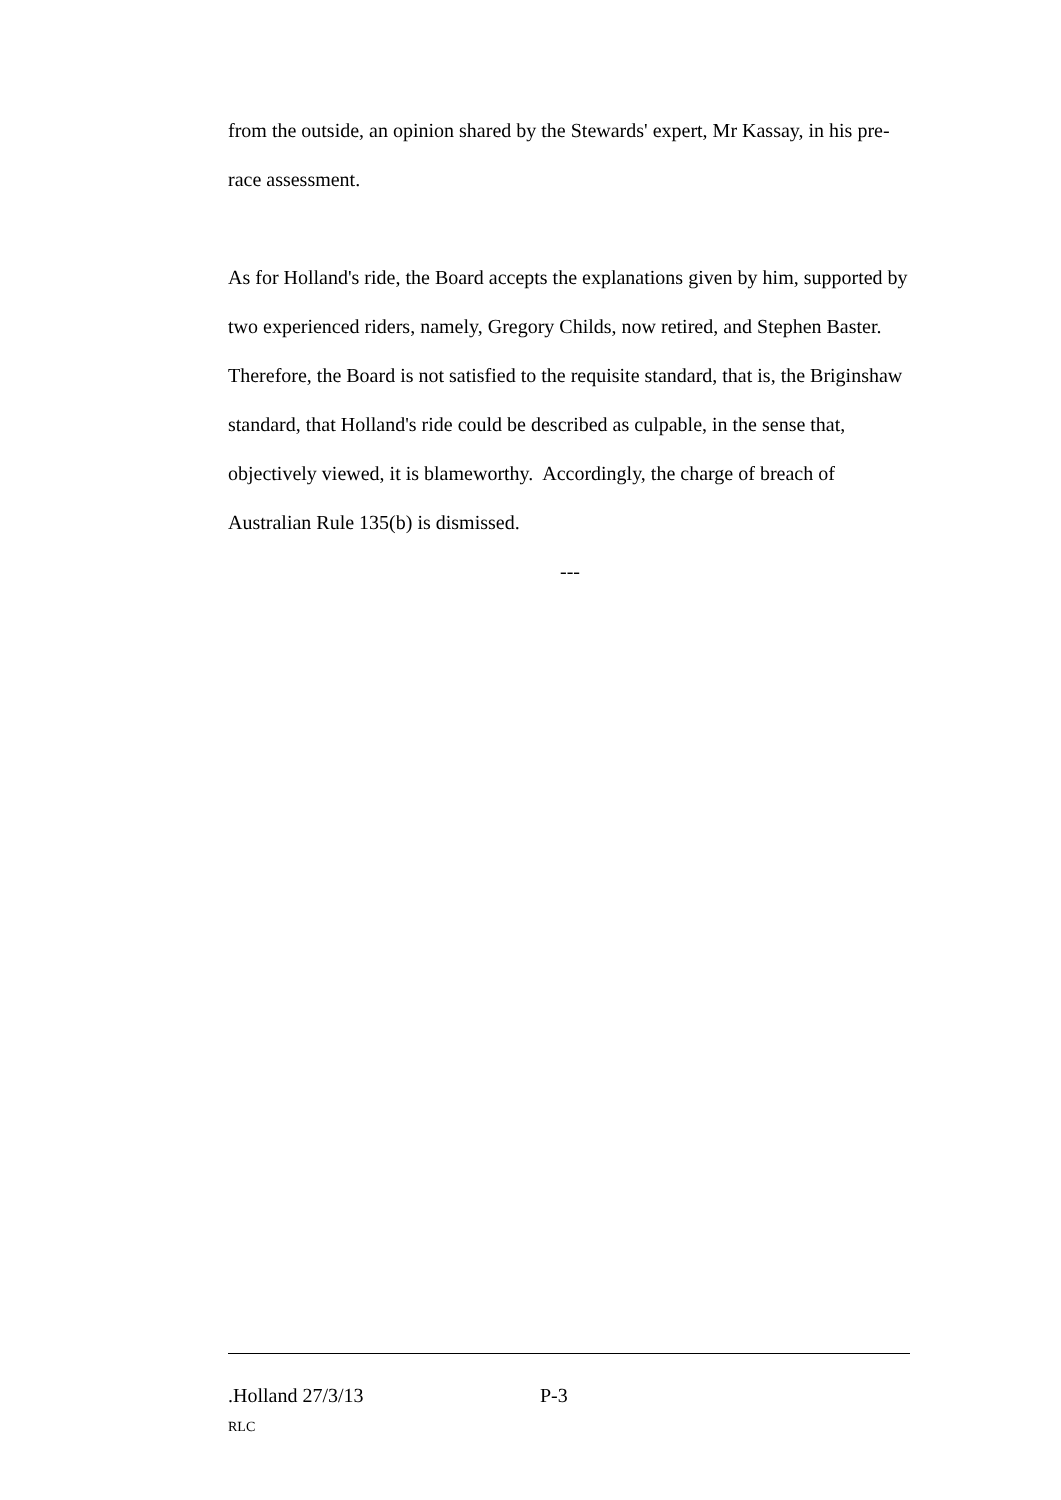from the outside, an opinion shared by the Stewards' expert, Mr Kassay, in his pre-race assessment.
As for Holland's ride, the Board accepts the explanations given by him, supported by two experienced riders, namely, Gregory Childs, now retired, and Stephen Baster. Therefore, the Board is not satisfied to the requisite standard, that is, the Briginshaw standard, that Holland's ride could be described as culpable, in the sense that, objectively viewed, it is blameworthy. Accordingly, the charge of breach of Australian Rule 135(b) is dismissed.
---
.Holland 27/3/13 P-3
RLC